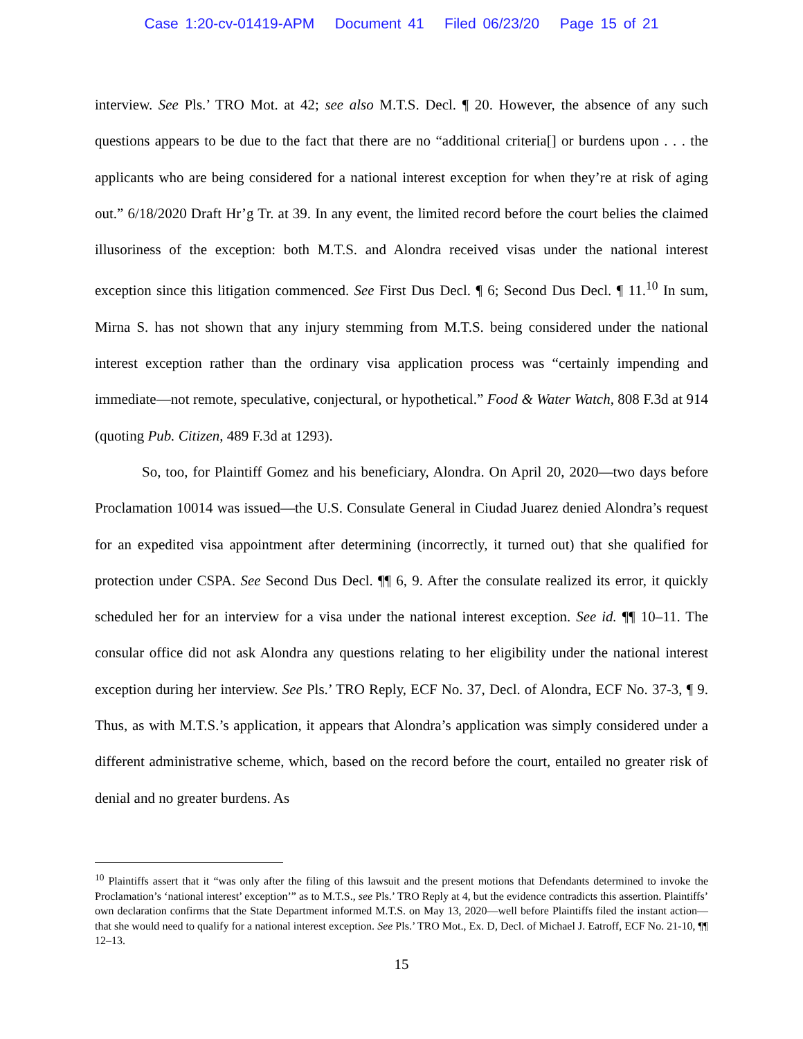Case 1:20-cv-01419-APM Document 41 Filed 06/23/20 Page 15 of 21
interview. See Pls.’ TRO Mot. at 42; see also M.T.S. Decl. ¶ 20. However, the absence of any such questions appears to be due to the fact that there are no “additional criteria[] or burdens upon . . . the applicants who are being considered for a national interest exception for when they’re at risk of aging out.” 6/18/2020 Draft Hr’g Tr. at 39. In any event, the limited record before the court belies the claimed illusoriness of the exception: both M.T.S. and Alondra received visas under the national interest exception since this litigation commenced. See First Dus Decl. ¶ 6; Second Dus Decl. ¶ 11.<sup>10</sup> In sum, Mirna S. has not shown that any injury stemming from M.T.S. being considered under the national interest exception rather than the ordinary visa application process was “certainly impending and immediate—not remote, speculative, conjectural, or hypothetical.” Food & Water Watch, 808 F.3d at 914 (quoting Pub. Citizen, 489 F.3d at 1293).
So, too, for Plaintiff Gomez and his beneficiary, Alondra. On April 20, 2020—two days before Proclamation 10014 was issued—the U.S. Consulate General in Ciudad Juarez denied Alondra’s request for an expedited visa appointment after determining (incorrectly, it turned out) that she qualified for protection under CSPA. See Second Dus Decl. ¶¶ 6, 9. After the consulate realized its error, it quickly scheduled her for an interview for a visa under the national interest exception. See id. ¶¶ 10–11. The consular office did not ask Alondra any questions relating to her eligibility under the national interest exception during her interview. See Pls.’ TRO Reply, ECF No. 37, Decl. of Alondra, ECF No. 37-3, ¶ 9. Thus, as with M.T.S.’s application, it appears that Alondra’s application was simply considered under a different administrative scheme, which, based on the record before the court, entailed no greater risk of denial and no greater burdens. As
<sup>10</sup> Plaintiffs assert that it “was only after the filing of this lawsuit and the present motions that Defendants determined to invoke the Proclamation’s ‘national interest’ exception’” as to M.T.S., see Pls.’ TRO Reply at 4, but the evidence contradicts this assertion. Plaintiffs’ own declaration confirms that the State Department informed M.T.S. on May 13, 2020—well before Plaintiffs filed the instant action—that she would need to qualify for a national interest exception. See Pls.’ TRO Mot., Ex. D, Decl. of Michael J. Eatroff, ECF No. 21-10, ¶¶ 12–13.
15